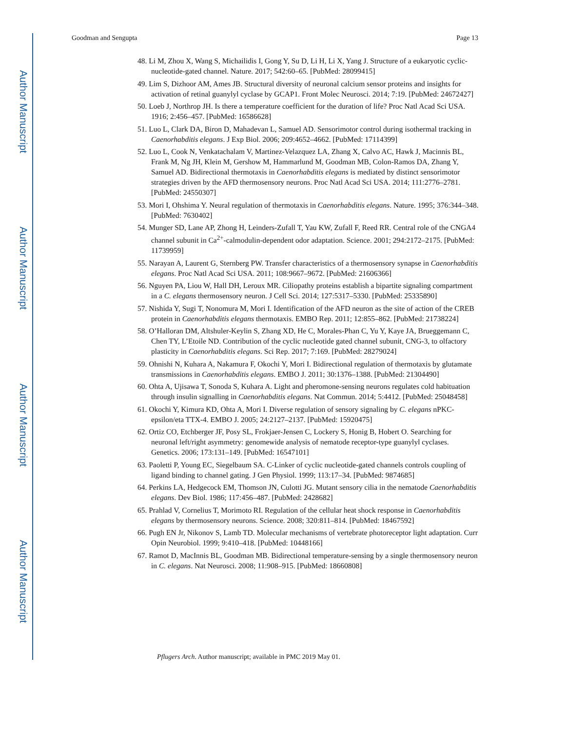Author Manuscript
Author Manuscript
Author Manuscript
Author Manuscript
Goodman and Sengupta Page 13
48. Li M, Zhou X, Wang S, Michailidis I, Gong Y, Su D, Li H, Li X, Yang J. Structure of a eukaryotic cyclic-nucleotide-gated channel. Nature. 2017; 542:60–65. [PubMed: 28099415]
49. Lim S, Dizhoor AM, Ames JB. Structural diversity of neuronal calcium sensor proteins and insights for activation of retinal guanylyl cyclase by GCAP1. Front Molec Neurosci. 2014; 7:19. [PubMed: 24672427]
50. Loeb J, Northrop JH. Is there a temperature coefficient for the duration of life? Proc Natl Acad Sci USA. 1916; 2:456–457. [PubMed: 16586628]
51. Luo L, Clark DA, Biron D, Mahadevan L, Samuel AD. Sensorimotor control during isothermal tracking in Caenorhabditis elegans. J Exp Biol. 2006; 209:4652–4662. [PubMed: 17114399]
52. Luo L, Cook N, Venkatachalam V, Martinez-Velazquez LA, Zhang X, Calvo AC, Hawk J, Macinnis BL, Frank M, Ng JH, Klein M, Gershow M, Hammarlund M, Goodman MB, Colon-Ramos DA, Zhang Y, Samuel AD. Bidirectional thermotaxis in Caenorhabditis elegans is mediated by distinct sensorimotor strategies driven by the AFD thermosensory neurons. Proc Natl Acad Sci USA. 2014; 111:2776–2781. [PubMed: 24550307]
53. Mori I, Ohshima Y. Neural regulation of thermotaxis in Caenorhabditis elegans. Nature. 1995; 376:344–348. [PubMed: 7630402]
54. Munger SD, Lane AP, Zhong H, Leinders-Zufall T, Yau KW, Zufall F, Reed RR. Central role of the CNGA4 channel subunit in Ca<sup>2+</sup>-calmodulin-dependent odor adaptation. Science. 2001; 294:2172–2175. [PubMed: 11739959]
55. Narayan A, Laurent G, Sternberg PW. Transfer characteristics of a thermosensory synapse in Caenorhabditis elegans. Proc Natl Acad Sci USA. 2011; 108:9667–9672. [PubMed: 21606366]
56. Nguyen PA, Liou W, Hall DH, Leroux MR. Ciliopathy proteins establish a bipartite signaling compartment in a C. elegans thermosensory neuron. J Cell Sci. 2014; 127:5317–5330. [PubMed: 25335890]
57. Nishida Y, Sugi T, Nonomura M, Mori I. Identification of the AFD neuron as the site of action of the CREB protein in Caenorhabditis elegans thermotaxis. EMBO Rep. 2011; 12:855–862. [PubMed: 21738224]
58. O’Halloran DM, Altshuler-Keylin S, Zhang XD, He C, Morales-Phan C, Yu Y, Kaye JA, Brueggemann C, Chen TY, L’Etoile ND. Contribution of the cyclic nucleotide gated channel subunit, CNG-3, to olfactory plasticity in Caenorhabditis elegans. Sci Rep. 2017; 7:169. [PubMed: 28279024]
59. Ohnishi N, Kuhara A, Nakamura F, Okochi Y, Mori I. Bidirectional regulation of thermotaxis by glutamate transmissions in Caenorhabditis elegans. EMBO J. 2011; 30:1376–1388. [PubMed: 21304490]
60. Ohta A, Ujisawa T, Sonoda S, Kuhara A. Light and pheromone-sensing neurons regulates cold habituation through insulin signalling in Caenorhabditis elegans. Nat Commun. 2014; 5:4412. [PubMed: 25048458]
61. Okochi Y, Kimura KD, Ohta A, Mori I. Diverse regulation of sensory signaling by C. elegans nPKC-epsilon/eta TTX-4. EMBO J. 2005; 24:2127–2137. [PubMed: 15920475]
62. Ortiz CO, Etchberger JF, Posy SL, Frokjaer-Jensen C, Lockery S, Honig B, Hobert O. Searching for neuronal left/right asymmetry: genomewide analysis of nematode receptor-type guanylyl cyclases. Genetics. 2006; 173:131–149. [PubMed: 16547101]
63. Paoletti P, Young EC, Siegelbaum SA. C-Linker of cyclic nucleotide-gated channels controls coupling of ligand binding to channel gating. J Gen Physiol. 1999; 113:17–34. [PubMed: 9874685]
64. Perkins LA, Hedgecock EM, Thomson JN, Culotti JG. Mutant sensory cilia in the nematode Caenorhabditis elegans. Dev Biol. 1986; 117:456–487. [PubMed: 2428682]
65. Prahlad V, Cornelius T, Morimoto RI. Regulation of the cellular heat shock response in Caenorhabditis elegans by thermosensory neurons. Science. 2008; 320:811–814. [PubMed: 18467592]
66. Pugh EN Jr, Nikonov S, Lamb TD. Molecular mechanisms of vertebrate photoreceptor light adaptation. Curr Opin Neurobiol. 1999; 9:410–418. [PubMed: 10448166]
67. Ramot D, MacInnis BL, Goodman MB. Bidirectional temperature-sensing by a single thermosensory neuron in C. elegans. Nat Neurosci. 2008; 11:908–915. [PubMed: 18660808]
Pflugers Arch. Author manuscript; available in PMC 2019 May 01.